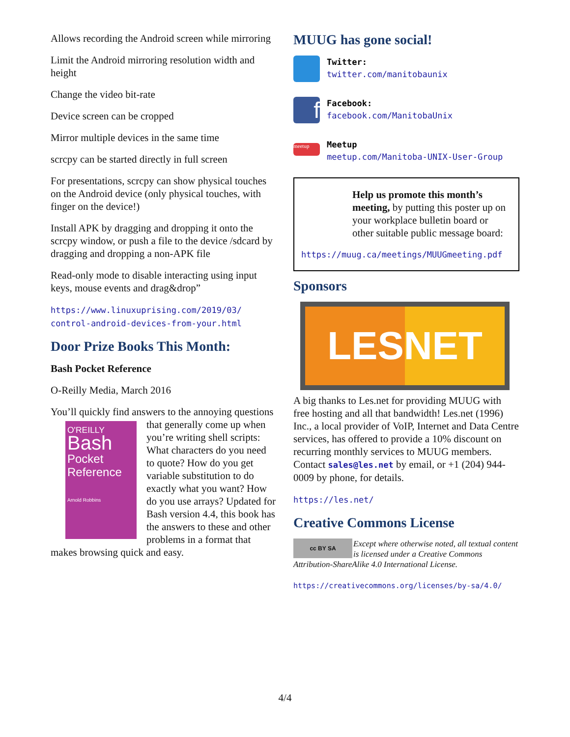Allows recording the Android screen while mirroring
Limit the Android mirroring resolution width and height
Change the video bit-rate
Device screen can be cropped
Mirror multiple devices in the same time
scrcpy can be started directly in full screen
For presentations, scrcpy can show physical touches on the Android device (only physical touches, with finger on the device!)
Install APK by dragging and dropping it onto the scrcpy window, or push a file to the device /sdcard by dragging and dropping a non-APK file
Read-only mode to disable interacting using input keys, mouse events and drag&drop”
https://www.linuxuprising.com/2019/03/ control-android-devices-from-your.html
Door Prize Books This Month:
Bash Pocket Reference
O-Reilly Media, March 2016
You’ll quickly find answers to the annoying O'REILLY
Bash
Pocket Reference
Arnold Robbins questions that generally come up when you’re writing shell scripts: What characters do you need to quote? How do you get variable substitution to do exactly what you want? How do you use arrays? Updated for Bash version 4.4, this book has the answers to these and other problems in a format that makes browsing quick and easy.
MUUG has gone social!
Twitter:
twitter.com/manitobaunix
f
Facebook:
facebook.com/ManitobaUnix
meetup
Meetup
meetup.com/Manitoba-UNIX-User-Group
Help us promote this month’s meeting, by putting this poster up on your workplace bulletin board or other suitable public message board:
https://muug.ca/meetings/MUUGmeeting.pdf
Sponsors
LESNET
A big thanks to Les.net for providing MUUG with free hosting and all that bandwidth! Les.net (1996) Inc., a local provider of VoIP, Internet and Data Centre services, has offered to provide a 10% discount on recurring monthly services to MUUG members. Contact sales@les.net by email, or +1 (204) 944-0009 by phone, for details.
https://les.net/
Creative Commons License
cc BY SA Except where otherwise noted, all textual content is licensed under a Creative Commons Attribution-ShareAlike 4.0 International License.
https://creativecommons.org/licenses/by-sa/4.0/
4/4